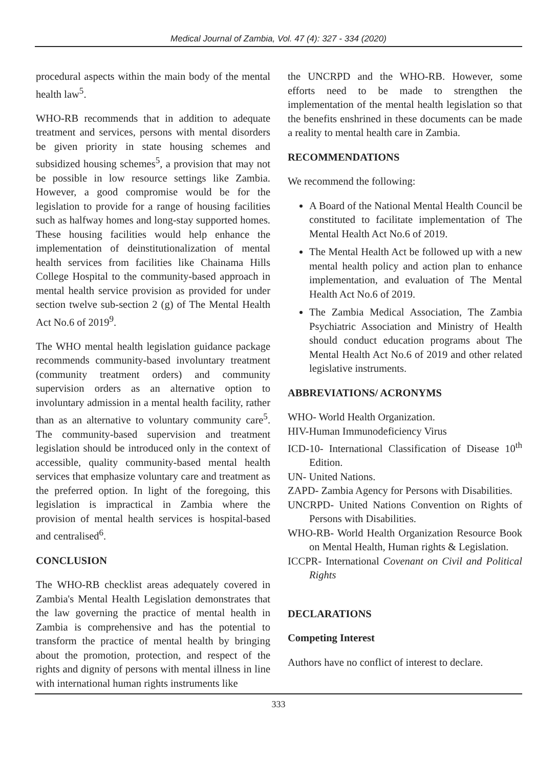Medical Journal of Zambia, Vol. 47 (4): 327 - 334 (2020)
procedural aspects within the main body of the mental health law<sup>5</sup>.
WHO-RB recommends that in addition to adequate treatment and services, persons with mental disorders be given priority in state housing schemes and subsidized housing schemes<sup>5</sup>, a provision that may not be possible in low resource settings like Zambia. However, a good compromise would be for the legislation to provide for a range of housing facilities such as halfway homes and long-stay supported homes. These housing facilities would help enhance the implementation of deinstitutionalization of mental health services from facilities like Chainama Hills College Hospital to the community-based approach in mental health service provision as provided for under section twelve sub-section 2 (g) of The Mental Health Act No.6 of 2019<sup>9</sup>.
The WHO mental health legislation guidance package recommends community-based involuntary treatment (community treatment orders) and community supervision orders as an alternative option to involuntary admission in a mental health facility, rather than as an alternative to voluntary community care<sup>5</sup>. The community-based supervision and treatment legislation should be introduced only in the context of accessible, quality community-based mental health services that emphasize voluntary care and treatment as the preferred option. In light of the foregoing, this legislation is impractical in Zambia where the provision of mental health services is hospital-based and centralised<sup>6</sup>.
CONCLUSION
The WHO-RB checklist areas adequately covered in Zambia's Mental Health Legislation demonstrates that the law governing the practice of mental health in Zambia is comprehensive and has the potential to transform the practice of mental health by bringing about the promotion, protection, and respect of the rights and dignity of persons with mental illness in line with international human rights instruments like
the UNCRPD and the WHO-RB. However, some efforts need to be made to strengthen the implementation of the mental health legislation so that the benefits enshrined in these documents can be made a reality to mental health care in Zambia.
RECOMMENDATIONS
We recommend the following:
A Board of the National Mental Health Council be constituted to facilitate implementation of The Mental Health Act No.6 of 2019.
The Mental Health Act be followed up with a new mental health policy and action plan to enhance implementation, and evaluation of The Mental Health Act No.6 of 2019.
The Zambia Medical Association, The Zambia Psychiatric Association and Ministry of Health should conduct education programs about The Mental Health Act No.6 of 2019 and other related legislative instruments.
ABBREVIATIONS/ ACRONYMS
WHO- World Health Organization.
HIV-Human Immunodeficiency Virus
ICD-10- International Classification of Disease 10<sup>th</sup> Edition.
UN- United Nations.
ZAPD- Zambia Agency for Persons with Disabilities.
UNCRPD- United Nations Convention on Rights of Persons with Disabilities.
WHO-RB- World Health Organization Resource Book on Mental Health, Human rights & Legislation.
ICCPR- International Covenant on Civil and Political Rights
DECLARATIONS
Competing Interest
Authors have no conflict of interest to declare.
333